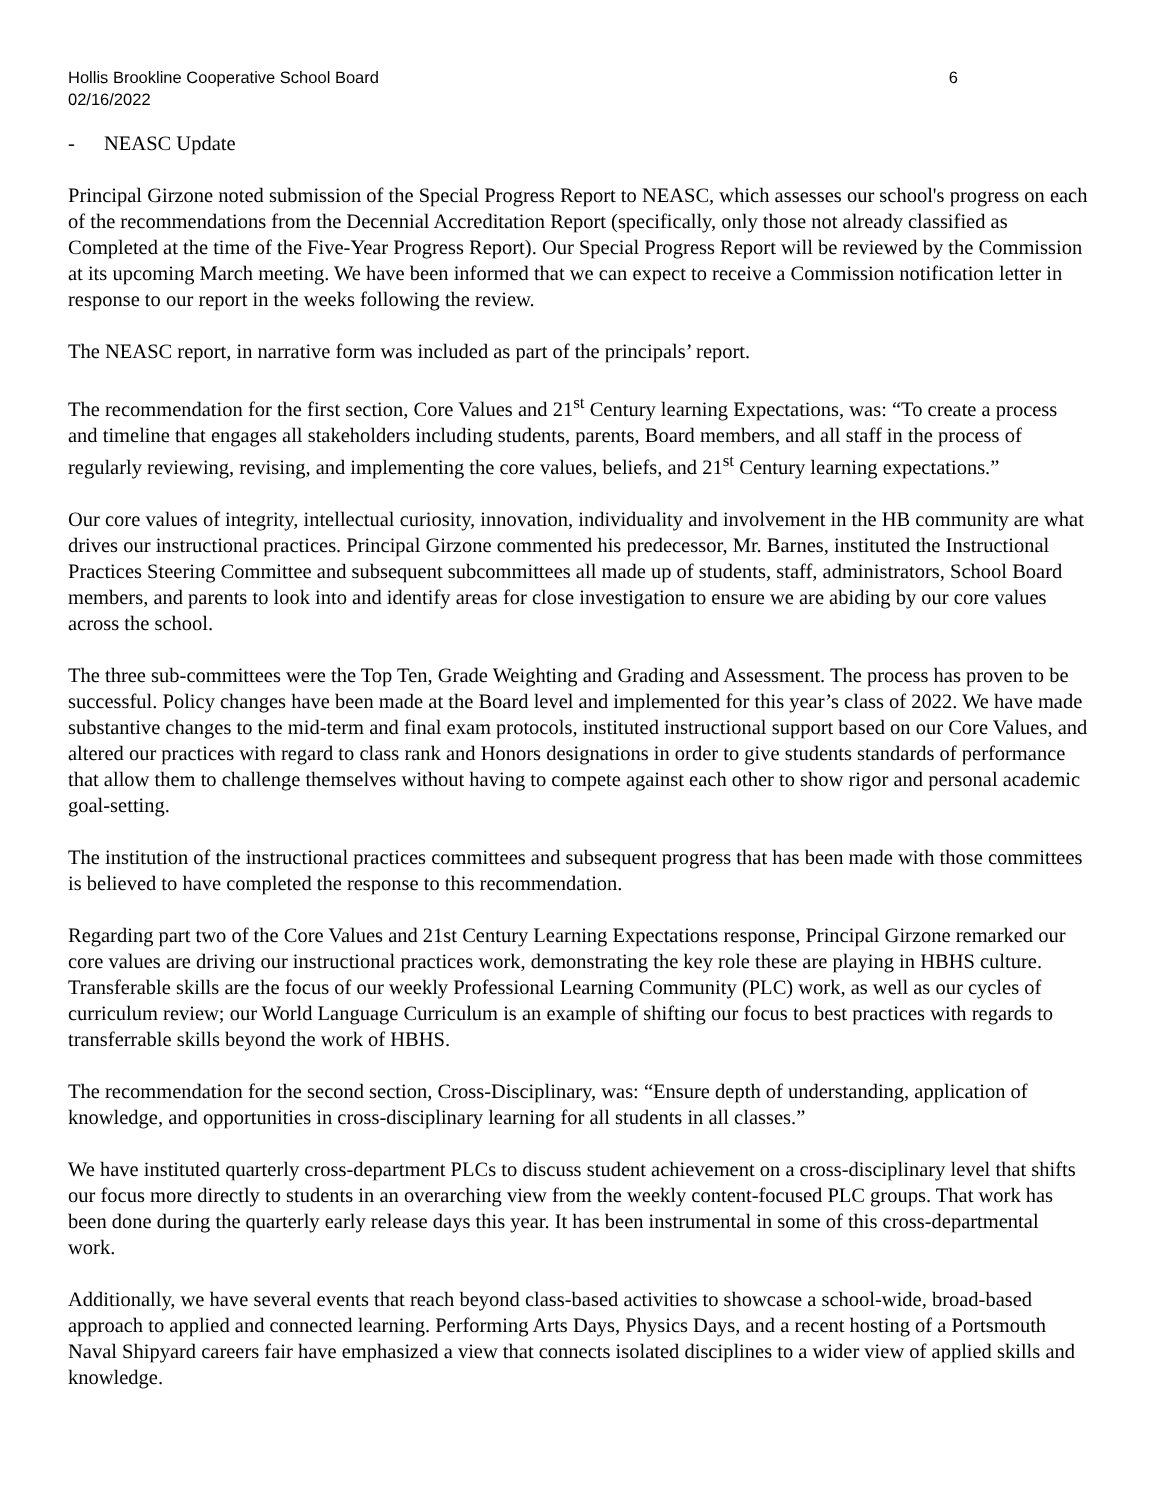Hollis Brookline Cooperative School Board 6
02/16/2022
- NEASC Update
Principal Girzone noted submission of the Special Progress Report to NEASC, which assesses our school's progress on each of the recommendations from the Decennial Accreditation Report (specifically, only those not already classified as Completed at the time of the Five-Year Progress Report). Our Special Progress Report will be reviewed by the Commission at its upcoming March meeting. We have been informed that we can expect to receive a Commission notification letter in response to our report in the weeks following the review.
The NEASC report, in narrative form was included as part of the principals’ report.
The recommendation for the first section, Core Values and 21<sup>st</sup> Century learning Expectations, was: “To create a process and timeline that engages all stakeholders including students, parents, Board members, and all staff in the process of regularly reviewing, revising, and implementing the core values, beliefs, and 21<sup>st</sup> Century learning expectations.”
Our core values of integrity, intellectual curiosity, innovation, individuality and involvement in the HB community are what drives our instructional practices. Principal Girzone commented his predecessor, Mr. Barnes, instituted the Instructional Practices Steering Committee and subsequent subcommittees all made up of students, staff, administrators, School Board members, and parents to look into and identify areas for close investigation to ensure we are abiding by our core values across the school.
The three sub-committees were the Top Ten, Grade Weighting and Grading and Assessment. The process has proven to be successful. Policy changes have been made at the Board level and implemented for this year’s class of 2022. We have made substantive changes to the mid-term and final exam protocols, instituted instructional support based on our Core Values, and altered our practices with regard to class rank and Honors designations in order to give students standards of performance that allow them to challenge themselves without having to compete against each other to show rigor and personal academic goal-setting.
The institution of the instructional practices committees and subsequent progress that has been made with those committees is believed to have completed the response to this recommendation.
Regarding part two of the Core Values and 21st Century Learning Expectations response, Principal Girzone remarked our core values are driving our instructional practices work, demonstrating the key role these are playing in HBHS culture. Transferable skills are the focus of our weekly Professional Learning Community (PLC) work, as well as our cycles of curriculum review; our World Language Curriculum is an example of shifting our focus to best practices with regards to transferrable skills beyond the work of HBHS.
The recommendation for the second section, Cross-Disciplinary, was: “Ensure depth of understanding, application of knowledge, and opportunities in cross-disciplinary learning for all students in all classes.”
We have instituted quarterly cross-department PLCs to discuss student achievement on a cross-disciplinary level that shifts our focus more directly to students in an overarching view from the weekly content-focused PLC groups. That work has been done during the quarterly early release days this year. It has been instrumental in some of this cross-departmental work.
Additionally, we have several events that reach beyond class-based activities to showcase a school-wide, broad-based approach to applied and connected learning. Performing Arts Days, Physics Days, and a recent hosting of a Portsmouth Naval Shipyard careers fair have emphasized a view that connects isolated disciplines to a wider view of applied skills and knowledge.